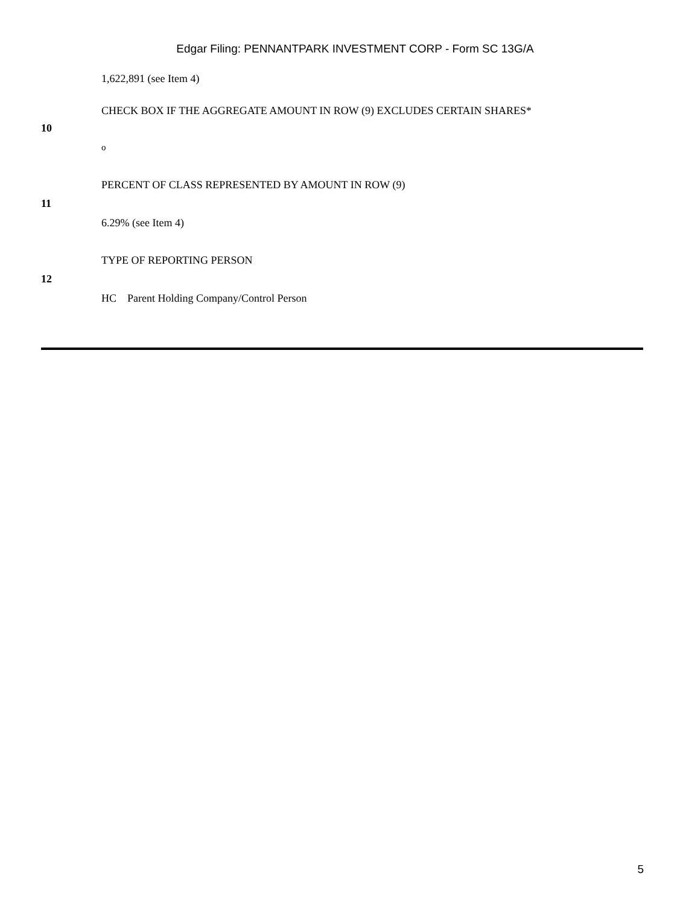Edgar Filing: PENNANTPARK INVESTMENT CORP - Form SC 13G/A
| | 1,622,891 (see Item 4) |
| 10 | CHECK BOX IF THE AGGREGATE AMOUNT IN ROW (9) EXCLUDES CERTAIN SHARES* o |
| 11 | PERCENT OF CLASS REPRESENTED BY AMOUNT IN ROW (9) 6.29% (see Item 4) |
| 12 | TYPE OF REPORTING PERSON HC Parent Holding Company/Control Person |
5